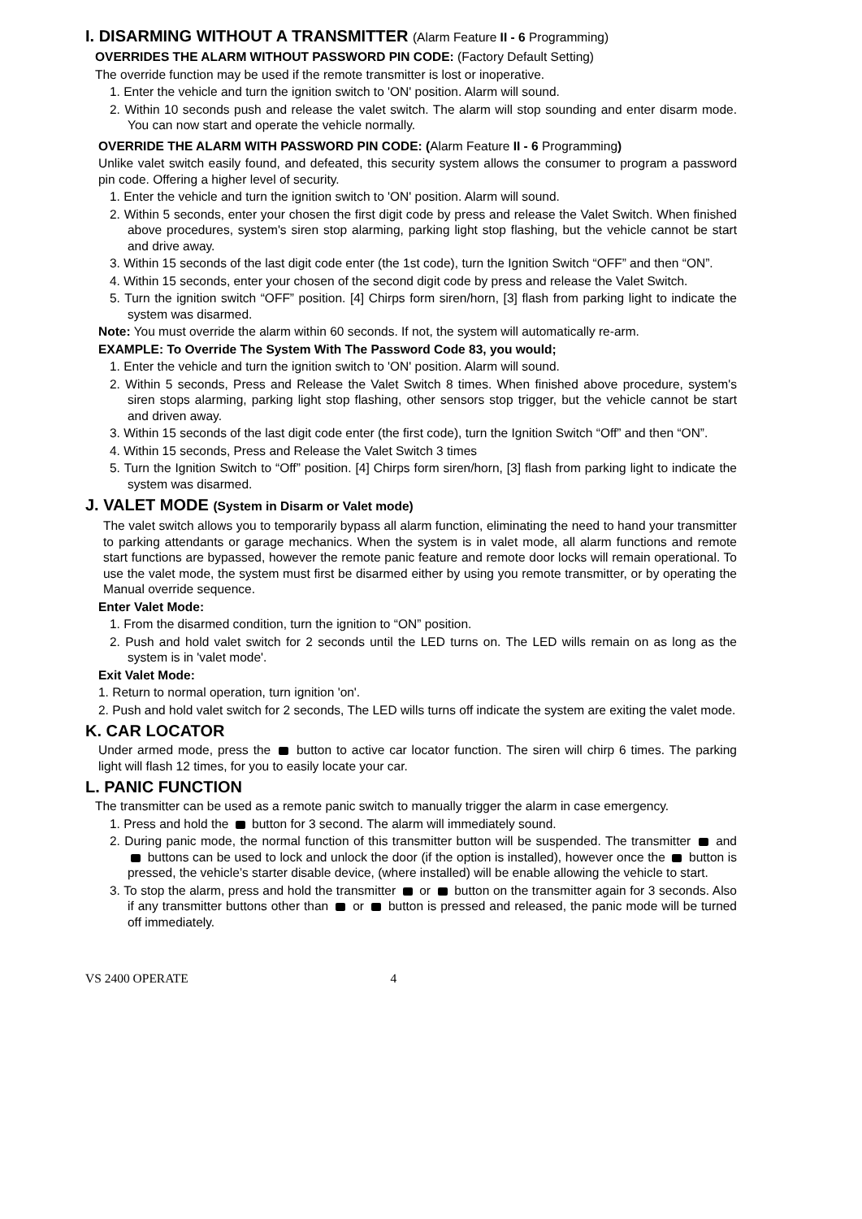I. DISARMING WITHOUT A TRANSMITTER (Alarm Feature II - 6 Programming)
OVERRIDES THE ALARM WITHOUT PASSWORD PIN CODE: (Factory Default Setting)
The override function may be used if the remote transmitter is lost or inoperative.
1. Enter the vehicle and turn the ignition switch to 'ON' position. Alarm will sound.
2. Within 10 seconds push and release the valet switch. The alarm will stop sounding and enter disarm mode. You can now start and operate the vehicle normally.
OVERRIDE THE ALARM WITH PASSWORD PIN CODE: (Alarm Feature II - 6 Programming)
Unlike valet switch easily found, and defeated, this security system allows the consumer to program a password pin code. Offering a higher level of security.
1. Enter the vehicle and turn the ignition switch to 'ON' position. Alarm will sound.
2. Within 5 seconds, enter your chosen the first digit code by press and release the Valet Switch. When finished above procedures, system's siren stop alarming, parking light stop flashing, but the vehicle cannot be start and drive away.
3. Within 15 seconds of the last digit code enter (the 1st code), turn the Ignition Switch “OFF” and then “ON”.
4. Within 15 seconds, enter your chosen of the second digit code by press and release the Valet Switch.
5. Turn the ignition switch “OFF” position. [4] Chirps form siren/horn, [3] flash from parking light to indicate the system was disarmed.
Note: You must override the alarm within 60 seconds. If not, the system will automatically re-arm.
EXAMPLE: To Override The System With The Password Code 83, you would;
1. Enter the vehicle and turn the ignition switch to 'ON' position. Alarm will sound.
2. Within 5 seconds, Press and Release the Valet Switch 8 times. When finished above procedure, system's siren stops alarming, parking light stop flashing, other sensors stop trigger, but the vehicle cannot be start and driven away.
3. Within 15 seconds of the last digit code enter (the first code), turn the Ignition Switch “Off” and then “ON”.
4. Within 15 seconds, Press and Release the Valet Switch 3 times
5. Turn the Ignition Switch to “Off” position. [4] Chirps form siren/horn, [3] flash from parking light to indicate the system was disarmed.
J. VALET MODE (System in Disarm or Valet mode)
The valet switch allows you to temporarily bypass all alarm function, eliminating the need to hand your transmitter to parking attendants or garage mechanics. When the system is in valet mode, all alarm functions and remote start functions are bypassed, however the remote panic feature and remote door locks will remain operational. To use the valet mode, the system must first be disarmed either by using you remote transmitter, or by operating the Manual override sequence.
Enter Valet Mode:
1. From the disarmed condition, turn the ignition to “ON” position.
2. Push and hold valet switch for 2 seconds until the LED turns on. The LED wills remain on as long as the system is in 'valet mode'.
Exit Valet Mode:
1. Return to normal operation, turn ignition 'on'.
2. Push and hold valet switch for 2 seconds, The LED wills turns off indicate the system are exiting the valet mode.
K. CAR LOCATOR
Under armed mode, press the button to active car locator function. The siren will chirp 6 times. The parking light will flash 12 times, for you to easily locate your car.
L. PANIC FUNCTION
The transmitter can be used as a remote panic switch to manually trigger the alarm in case emergency.
1. Press and hold the button for 3 second. The alarm will immediately sound.
2. During panic mode, the normal function of this transmitter button will be suspended. The transmitter and buttons can be used to lock and unlock the door (if the option is installed), however once the button is pressed, the vehicle’s starter disable device, (where installed) will be enable allowing the vehicle to start.
3. To stop the alarm, press and hold the transmitter or button on the transmitter again for 3 seconds. Also if any transmitter buttons other than or button is pressed and released, the panic mode will be turned off immediately.
VS 2400 OPERATE 4